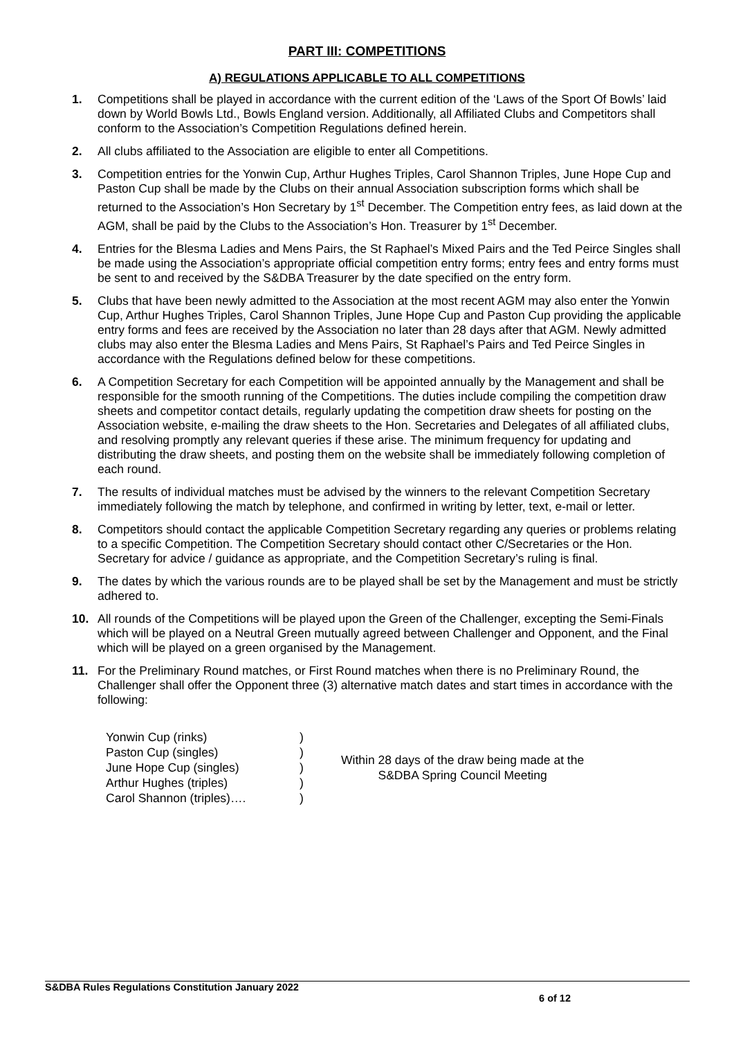PART III: COMPETITIONS
A) REGULATIONS APPLICABLE TO ALL COMPETITIONS
1. Competitions shall be played in accordance with the current edition of the ‘Laws of the Sport Of Bowls’ laid down by World Bowls Ltd., Bowls England version. Additionally, all Affiliated Clubs and Competitors shall conform to the Association’s Competition Regulations defined herein.
2. All clubs affiliated to the Association are eligible to enter all Competitions.
3. Competition entries for the Yonwin Cup, Arthur Hughes Triples, Carol Shannon Triples, June Hope Cup and Paston Cup shall be made by the Clubs on their annual Association subscription forms which shall be returned to the Association’s Hon Secretary by 1<sup>st</sup> December. The Competition entry fees, as laid down at the AGM, shall be paid by the Clubs to the Association’s Hon. Treasurer by 1<sup>st</sup> December.
4. Entries for the Blesma Ladies and Mens Pairs, the St Raphael’s Mixed Pairs and the Ted Peirce Singles shall be made using the Association’s appropriate official competition entry forms; entry fees and entry forms must be sent to and received by the S&DBA Treasurer by the date specified on the entry form.
5. Clubs that have been newly admitted to the Association at the most recent AGM may also enter the Yonwin Cup, Arthur Hughes Triples, Carol Shannon Triples, June Hope Cup and Paston Cup providing the applicable entry forms and fees are received by the Association no later than 28 days after that AGM. Newly admitted clubs may also enter the Blesma Ladies and Mens Pairs, St Raphael’s Pairs and Ted Peirce Singles in accordance with the Regulations defined below for these competitions.
6. A Competition Secretary for each Competition will be appointed annually by the Management and shall be responsible for the smooth running of the Competitions. The duties include compiling the competition draw sheets and competitor contact details, regularly updating the competition draw sheets for posting on the Association website, e-mailing the draw sheets to the Hon. Secretaries and Delegates of all affiliated clubs, and resolving promptly any relevant queries if these arise. The minimum frequency for updating and distributing the draw sheets, and posting them on the website shall be immediately following completion of each round.
7. The results of individual matches must be advised by the winners to the relevant Competition Secretary immediately following the match by telephone, and confirmed in writing by letter, text, e-mail or letter.
8. Competitors should contact the applicable Competition Secretary regarding any queries or problems relating to a specific Competition. The Competition Secretary should contact other C/Secretaries or the Hon. Secretary for advice / guidance as appropriate, and the Competition Secretary’s ruling is final.
9. The dates by which the various rounds are to be played shall be set by the Management and must be strictly adhered to.
10. All rounds of the Competitions will be played upon the Green of the Challenger, excepting the Semi-Finals which will be played on a Neutral Green mutually agreed between Challenger and Opponent, and the Final which will be played on a green organised by the Management.
11. For the Preliminary Round matches, or First Round matches when there is no Preliminary Round, the Challenger shall offer the Opponent three (3) alternative match dates and start times in accordance with the following:
Yonwin Cup (rinks)
Paston Cup (singles)
June Hope Cup (singles)
Arthur Hughes (triples)
Carol Shannon (triples)….
)
)
)
)
)
Within 28 days of the draw being made at the
S&DBA Spring Council Meeting
S&DBA Rules Regulations Constitution January 2022
6 of 12